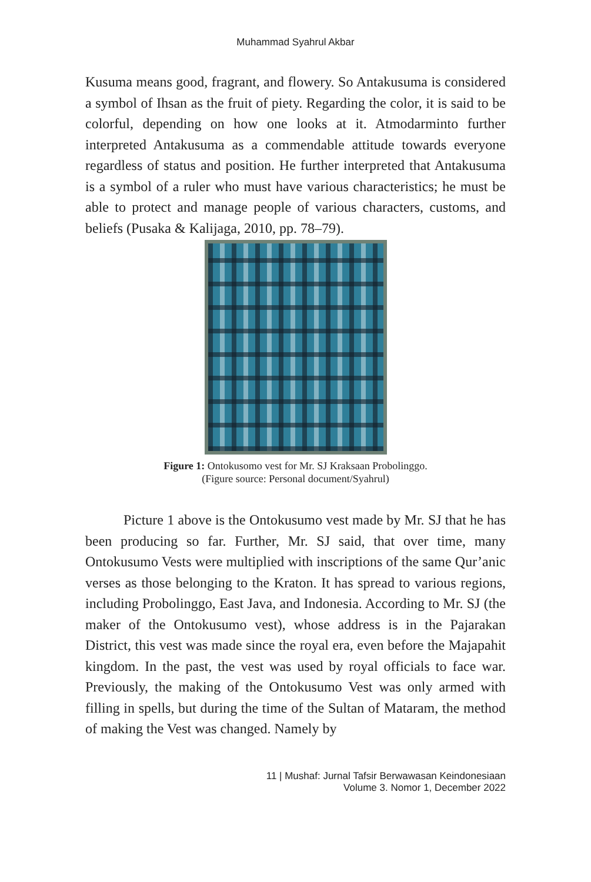Muhammad Syahrul Akbar
Kusuma means good, fragrant, and flowery. So Antakusuma is considered a symbol of Ihsan as the fruit of piety. Regarding the color, it is said to be colorful, depending on how one looks at it. Atmodarminto further interpreted Antakusuma as a commendable attitude towards everyone regardless of status and position. He further interpreted that Antakusuma is a symbol of a ruler who must have various characteristics; he must be able to protect and manage people of various characters, customs, and beliefs (Pusaka & Kalijaga, 2010, pp. 78–79).
Figure 1: Ontokusomo vest for Mr. SJ Kraksaan Probolinggo.
(Figure source: Personal document/Syahrul)
Picture 1 above is the Ontokusumo vest made by Mr. SJ that he has been producing so far. Further, Mr. SJ said, that over time, many Ontokusumo Vests were multiplied with inscriptions of the same Qur’anic verses as those belonging to the Kraton. It has spread to various regions, including Probolinggo, East Java, and Indonesia. According to Mr. SJ (the maker of the Ontokusumo vest), whose address is in the Pajarakan District, this vest was made since the royal era, even before the Majapahit kingdom. In the past, the vest was used by royal officials to face war. Previously, the making of the Ontokusumo Vest was only armed with filling in spells, but during the time of the Sultan of Mataram, the method of making the Vest was changed. Namely by
11 | Mushaf: Jurnal Tafsir Berwawasan Keindonesiaan
Volume 3. Nomor 1, December 2022